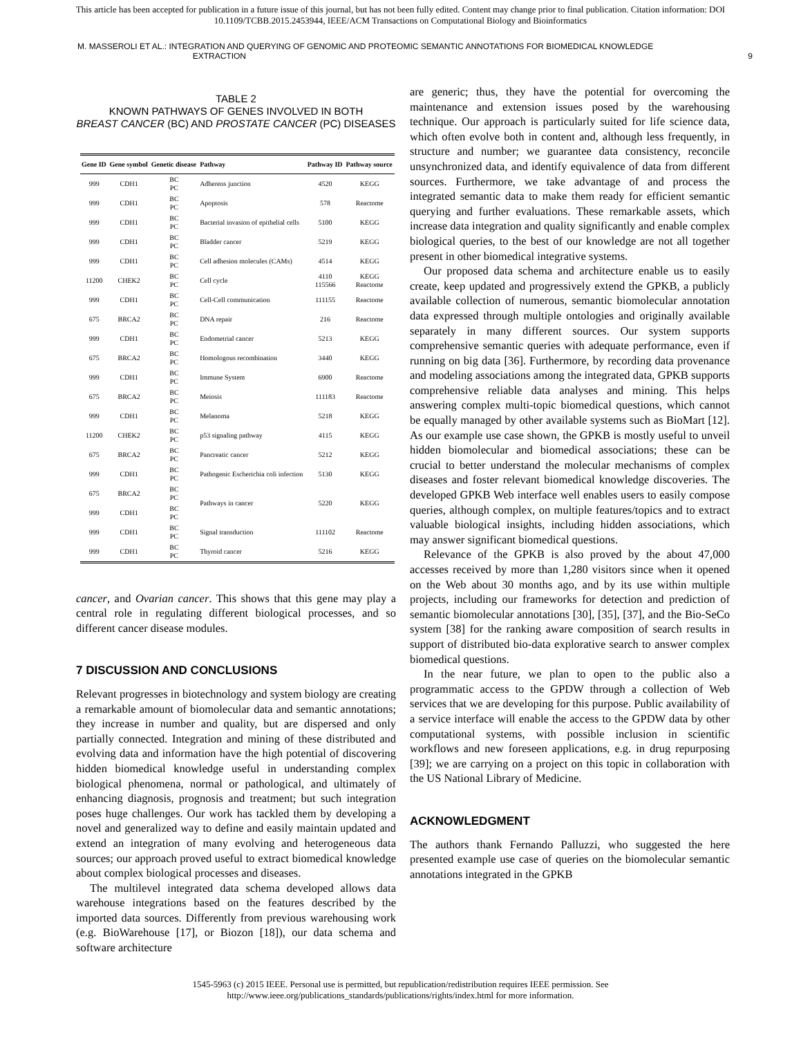This article has been accepted for publication in a future issue of this journal, but has not been fully edited. Content may change prior to final publication. Citation information: DOI
10.1109/TCBB.2015.2453944, IEEE/ACM Transactions on Computational Biology and Bioinformatics
M. MASSEROLI ET AL.: INTEGRATION AND QUERYING OF GENOMIC AND PROTEOMIC SEMANTIC ANNOTATIONS FOR BIOMEDICAL KNOWLEDGE
EXTRACTION
9
TABLE 2
KNOWN PATHWAYS OF GENES INVOLVED IN BOTH
BREAST CANCER (BC) AND PROSTATE CANCER (PC) DISEASES
| Gene ID | Gene symbol | Genetic disease | Pathway | Pathway ID | Pathway source |
| --- | --- | --- | --- | --- | --- |
| 999 | CDH1 | BC PC | Adherens junction | 4520 | KEGG |
| 999 | CDH1 | BC PC | Apoptosis | 578 | Reactome |
| 999 | CDH1 | BC PC | Bacterial invasion of epithelial cells | 5100 | KEGG |
| 999 | CDH1 | BC PC | Bladder cancer | 5219 | KEGG |
| 999 | CDH1 | BC PC | Cell adhesion molecules (CAMs) | 4514 | KEGG |
| 11200 | CHEK2 | BC PC | Cell cycle | 4110 115566 | KEGG Reactome |
| 999 | CDH1 | BC PC | Cell-Cell communication | 111155 | Reactome |
| 675 | BRCA2 | BC PC | DNA repair | 216 | Reactome |
| 999 | CDH1 | BC PC | Endometrial cancer | 5213 | KEGG |
| 675 | BRCA2 | BC PC | Homologous recombination | 3440 | KEGG |
| 999 | CDH1 | BC PC | Immune System | 6900 | Reactome |
| 675 | BRCA2 | BC PC | Meiosis | 111183 | Reactome |
| 999 | CDH1 | BC PC | Melanoma | 5218 | KEGG |
| 11200 | CHEK2 | BC PC | p53 signaling pathway | 4115 | KEGG |
| 675 | BRCA2 | BC PC | Pancreatic cancer | 5212 | KEGG |
| 999 | CDH1 | BC PC | Pathogenic Escherichia coli infection | 5130 | KEGG |
| 675 | BRCA2 | BC PC | Pathways in cancer | 5220 | KEGG |
| 999 | CDH1 | BC PC | | | |
| 999 | CDH1 | BC PC | Signal transduction | 111102 | Reactome |
| 999 | CDH1 | BC PC | Thyroid cancer | 5216 | KEGG |
cancer, and Ovarian cancer. This shows that this gene may play a central role in regulating different biological processes, and so different cancer disease modules.
7 DISCUSSION AND CONCLUSIONS
Relevant progresses in biotechnology and system biology are creating a remarkable amount of biomolecular data and semantic annotations; they increase in number and quality, but are dispersed and only partially connected. Integration and mining of these distributed and evolving data and information have the high potential of discovering hidden biomedical knowledge useful in understanding complex biological phenomena, normal or pathological, and ultimately of enhancing diagnosis, prognosis and treatment; but such integration poses huge challenges. Our work has tackled them by developing a novel and generalized way to define and easily maintain updated and extend an integration of many evolving and heterogeneous data sources; our approach proved useful to extract biomedical knowledge about complex biological processes and diseases.
The multilevel integrated data schema developed allows data warehouse integrations based on the features described by the imported data sources. Differently from previous warehousing work (e.g. BioWarehouse [17], or Biozon [18]), our data schema and software architecture
are generic; thus, they have the potential for overcoming the maintenance and extension issues posed by the warehousing technique. Our approach is particularly suited for life science data, which often evolve both in content and, although less frequently, in structure and number; we guarantee data consistency, reconcile unsynchronized data, and identify equivalence of data from different sources. Furthermore, we take advantage of and process the integrated semantic data to make them ready for efficient semantic querying and further evaluations. These remarkable assets, which increase data integration and quality significantly and enable complex biological queries, to the best of our knowledge are not all together present in other biomedical integrative systems.
Our proposed data schema and architecture enable us to easily create, keep updated and progressively extend the GPKB, a publicly available collection of numerous, semantic biomolecular annotation data expressed through multiple ontologies and originally available separately in many different sources. Our system supports comprehensive semantic queries with adequate performance, even if running on big data [36]. Furthermore, by recording data provenance and modeling associations among the integrated data, GPKB supports comprehensive reliable data analyses and mining. This helps answering complex multi-topic biomedical questions, which cannot be equally managed by other available systems such as BioMart [12]. As our example use case shown, the GPKB is mostly useful to unveil hidden biomolecular and biomedical associations; these can be crucial to better understand the molecular mechanisms of complex diseases and foster relevant biomedical knowledge discoveries. The developed GPKB Web interface well enables users to easily compose queries, although complex, on multiple features/topics and to extract valuable biological insights, including hidden associations, which may answer significant biomedical questions.
Relevance of the GPKB is also proved by the about 47,000 accesses received by more than 1,280 visitors since when it opened on the Web about 30 months ago, and by its use within multiple projects, including our frameworks for detection and prediction of semantic biomolecular annotations [30], [35], [37], and the Bio-SeCo system [38] for the ranking aware composition of search results in support of distributed bio-data explorative search to answer complex biomedical questions.
In the near future, we plan to open to the public also a programmatic access to the GPDW through a collection of Web services that we are developing for this purpose. Public availability of a service interface will enable the access to the GPDW data by other computational systems, with possible inclusion in scientific workflows and new foreseen applications, e.g. in drug repurposing [39]; we are carrying on a project on this topic in collaboration with the US National Library of Medicine.
ACKNOWLEDGMENT
The authors thank Fernando Palluzzi, who suggested the here presented example use case of queries on the biomolecular semantic annotations integrated in the GPKB
1545-5963 (c) 2015 IEEE. Personal use is permitted, but republication/redistribution requires IEEE permission. See
http://www.ieee.org/publications_standards/publications/rights/index.html for more information.